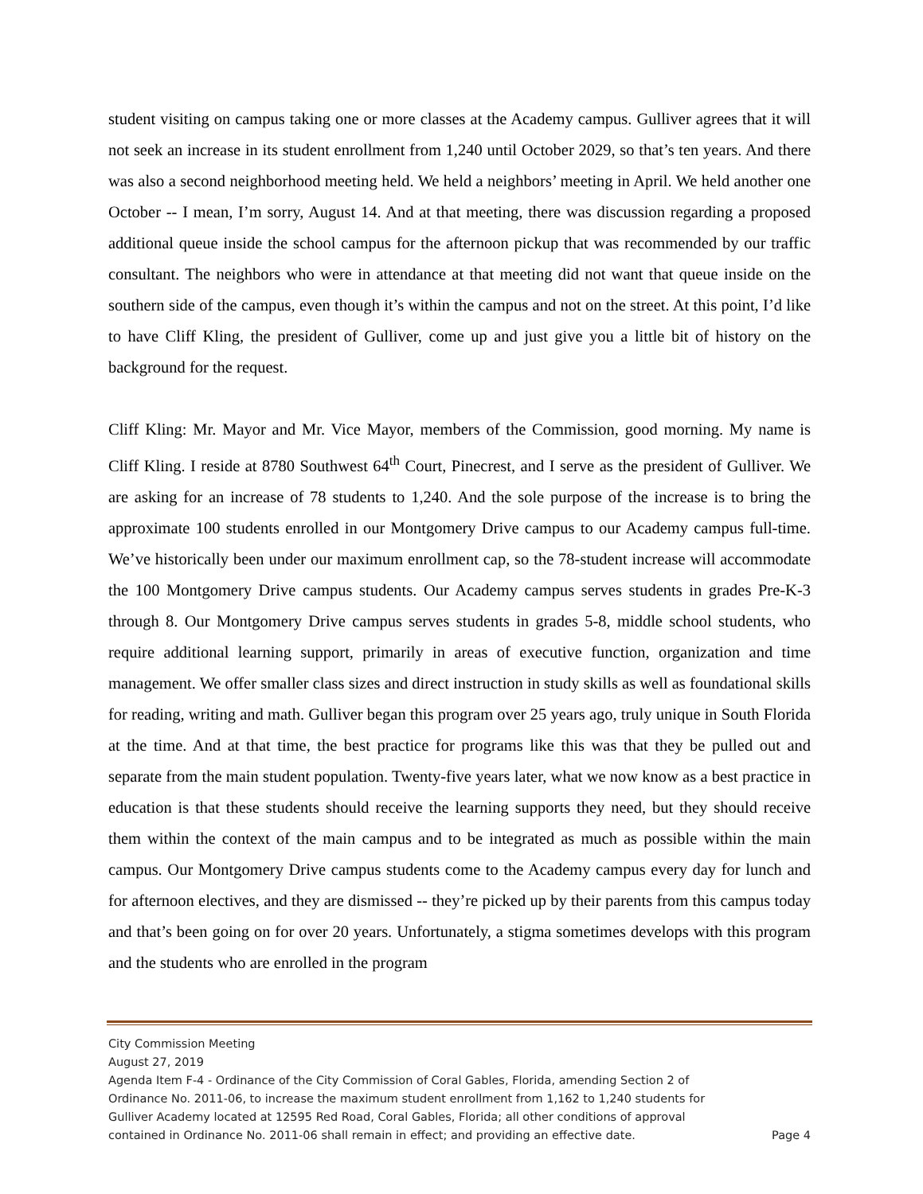student visiting on campus taking one or more classes at the Academy campus. Gulliver agrees that it will not seek an increase in its student enrollment from 1,240 until October 2029, so that’s ten years. And there was also a second neighborhood meeting held. We held a neighbors’ meeting in April. We held another one October -- I mean, I’m sorry, August 14. And at that meeting, there was discussion regarding a proposed additional queue inside the school campus for the afternoon pickup that was recommended by our traffic consultant. The neighbors who were in attendance at that meeting did not want that queue inside on the southern side of the campus, even though it’s within the campus and not on the street. At this point, I’d like to have Cliff Kling, the president of Gulliver, come up and just give you a little bit of history on the background for the request.
Cliff Kling: Mr. Mayor and Mr. Vice Mayor, members of the Commission, good morning. My name is Cliff Kling. I reside at 8780 Southwest 64<sup>th</sup> Court, Pinecrest, and I serve as the president of Gulliver. We are asking for an increase of 78 students to 1,240. And the sole purpose of the increase is to bring the approximate 100 students enrolled in our Montgomery Drive campus to our Academy campus full-time. We’ve historically been under our maximum enrollment cap, so the 78-student increase will accommodate the 100 Montgomery Drive campus students. Our Academy campus serves students in grades Pre-K-3 through 8. Our Montgomery Drive campus serves students in grades 5-8, middle school students, who require additional learning support, primarily in areas of executive function, organization and time management. We offer smaller class sizes and direct instruction in study skills as well as foundational skills for reading, writing and math. Gulliver began this program over 25 years ago, truly unique in South Florida at the time. And at that time, the best practice for programs like this was that they be pulled out and separate from the main student population. Twenty-five years later, what we now know as a best practice in education is that these students should receive the learning supports they need, but they should receive them within the context of the main campus and to be integrated as much as possible within the main campus. Our Montgomery Drive campus students come to the Academy campus every day for lunch and for afternoon electives, and they are dismissed -- they’re picked up by their parents from this campus today and that’s been going on for over 20 years. Unfortunately, a stigma sometimes develops with this program and the students who are enrolled in the program
City Commission Meeting
August 27, 2019
Agenda Item F-4 - Ordinance of the City Commission of Coral Gables, Florida, amending Section 2 of Ordinance No. 2011-06, to increase the maximum student enrollment from 1,162 to 1,240 students for Gulliver Academy located at 12595 Red Road, Coral Gables, Florida; all other conditions of approval contained in Ordinance No. 2011-06 shall remain in effect; and providing an effective date.
Page 4